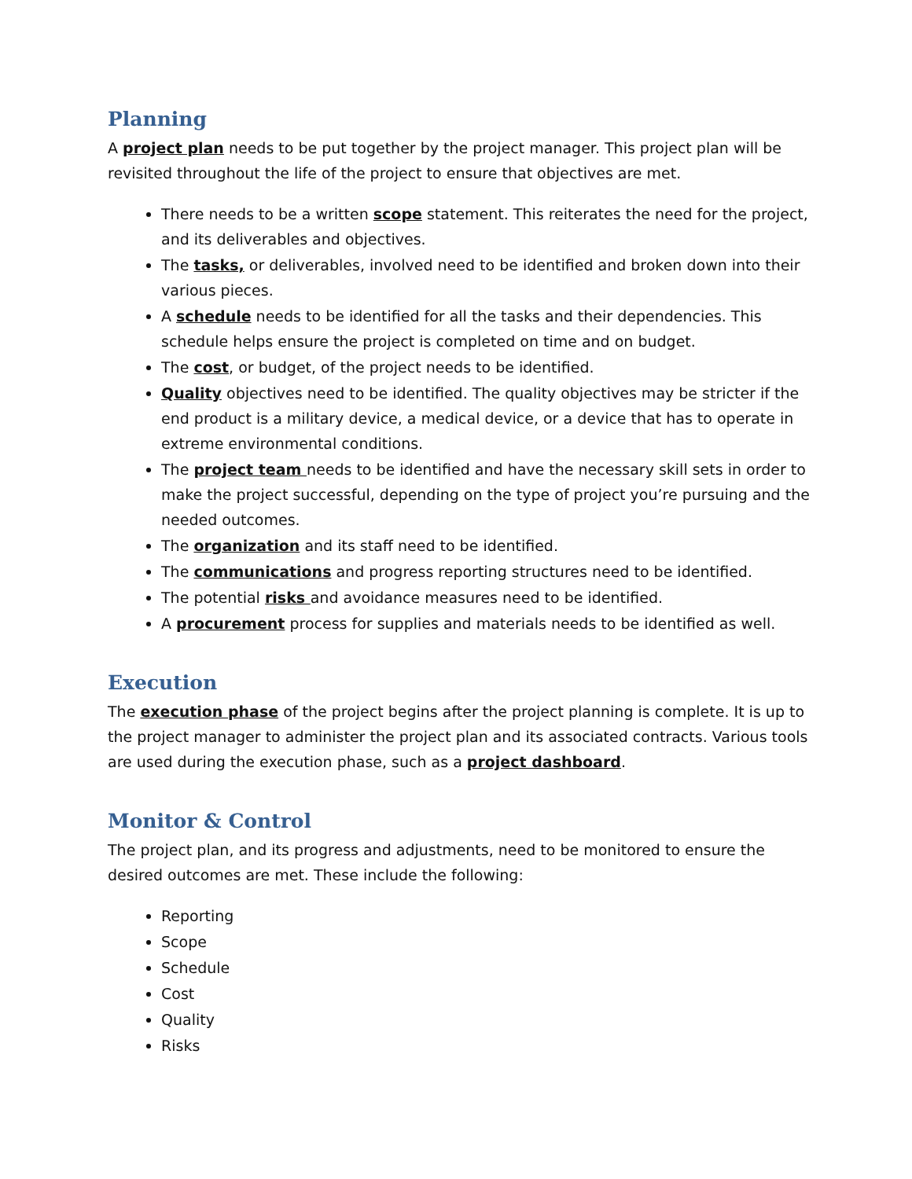Planning
A project plan needs to be put together by the project manager. This project plan will be revisited throughout the life of the project to ensure that objectives are met.
There needs to be a written scope statement. This reiterates the need for the project, and its deliverables and objectives.
The tasks, or deliverables, involved need to be identified and broken down into their various pieces.
A schedule needs to be identified for all the tasks and their dependencies. This schedule helps ensure the project is completed on time and on budget.
The cost, or budget, of the project needs to be identified.
Quality objectives need to be identified. The quality objectives may be stricter if the end product is a military device, a medical device, or a device that has to operate in extreme environmental conditions.
The project team needs to be identified and have the necessary skill sets in order to make the project successful, depending on the type of project you’re pursuing and the needed outcomes.
The organization and its staff need to be identified.
The communications and progress reporting structures need to be identified.
The potential risks and avoidance measures need to be identified.
A procurement process for supplies and materials needs to be identified as well.
Execution
The execution phase of the project begins after the project planning is complete. It is up to the project manager to administer the project plan and its associated contracts. Various tools are used during the execution phase, such as a project dashboard.
Monitor & Control
The project plan, and its progress and adjustments, need to be monitored to ensure the desired outcomes are met. These include the following:
Reporting
Scope
Schedule
Cost
Quality
Risks